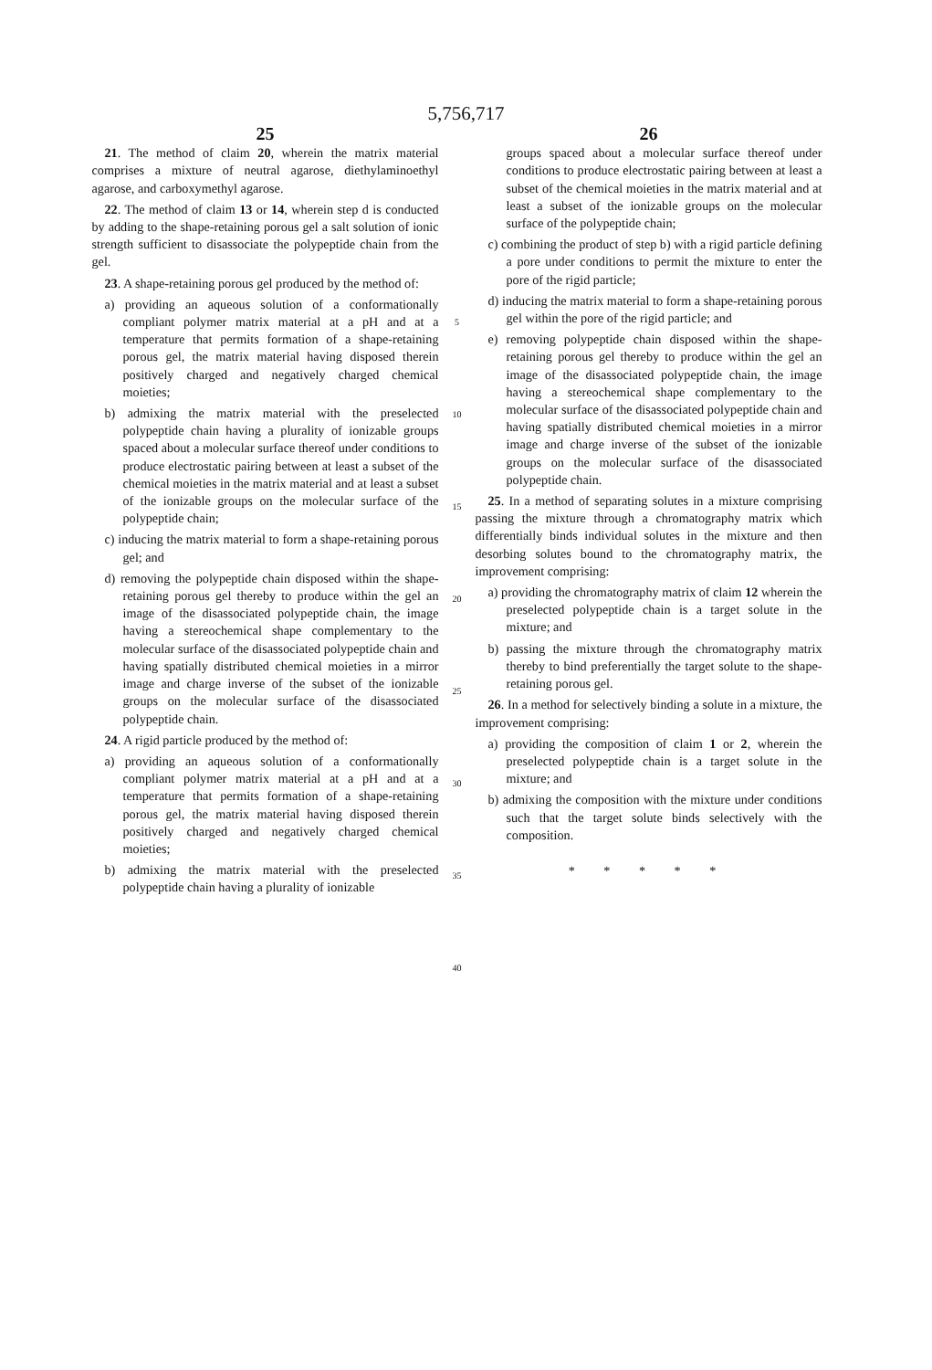5,756,717
25
21. The method of claim 20, wherein the matrix material comprises a mixture of neutral agarose, diethylaminoethyl agarose, and carboxymethyl agarose.
22. The method of claim 13 or 14, wherein step d is conducted by adding to the shape-retaining porous gel a salt solution of ionic strength sufficient to disassociate the polypeptide chain from the gel.
23. A shape-retaining porous gel produced by the method of:
a) providing an aqueous solution of a conformationally compliant polymer matrix material at a pH and at a temperature that permits formation of a shape-retaining porous gel, the matrix material having disposed therein positively charged and negatively charged chemical moieties;
b) admixing the matrix material with the preselected polypeptide chain having a plurality of ionizable groups spaced about a molecular surface thereof under conditions to produce electrostatic pairing between at least a subset of the chemical moieties in the matrix material and at least a subset of the ionizable groups on the molecular surface of the polypeptide chain;
c) inducing the matrix material to form a shape-retaining porous gel; and
d) removing the polypeptide chain disposed within the shape-retaining porous gel thereby to produce within the gel an image of the disassociated polypeptide chain, the image having a stereochemical shape complementary to the molecular surface of the disassociated polypeptide chain and having spatially distributed chemical moieties in a mirror image and charge inverse of the subset of the ionizable groups on the molecular surface of the disassociated polypeptide chain.
24. A rigid particle produced by the method of:
a) providing an aqueous solution of a conformationally compliant polymer matrix material at a pH and at a temperature that permits formation of a shape-retaining porous gel, the matrix material having disposed therein positively charged and negatively charged chemical moieties;
b) admixing the matrix material with the preselected polypeptide chain having a plurality of ionizable
5
10
15
20
25
30
35
40
26
groups spaced about a molecular surface thereof under conditions to produce electrostatic pairing between at least a subset of the chemical moieties in the matrix material and at least a subset of the ionizable groups on the molecular surface of the polypeptide chain;
c) combining the product of step b) with a rigid particle defining a pore under conditions to permit the mixture to enter the pore of the rigid particle;
d) inducing the matrix material to form a shape-retaining porous gel within the pore of the rigid particle; and
e) removing polypeptide chain disposed within the shape-retaining porous gel thereby to produce within the gel an image of the disassociated polypeptide chain, the image having a stereochemical shape complementary to the molecular surface of the disassociated polypeptide chain and having spatially distributed chemical moieties in a mirror image and charge inverse of the subset of the ionizable groups on the molecular surface of the disassociated polypeptide chain.
25. In a method of separating solutes in a mixture comprising passing the mixture through a chromatography matrix which differentially binds individual solutes in the mixture and then desorbing solutes bound to the chromatography matrix, the improvement comprising:
a) providing the chromatography matrix of claim 12 wherein the preselected polypeptide chain is a target solute in the mixture; and
b) passing the mixture through the chromatography matrix thereby to bind preferentially the target solute to the shape-retaining porous gel.
26. In a method for selectively binding a solute in a mixture, the improvement comprising:
a) providing the composition of claim 1 or 2, wherein the preselected polypeptide chain is a target solute in the mixture; and
b) admixing the composition with the mixture under conditions such that the target solute binds selectively with the composition.
* * * * *